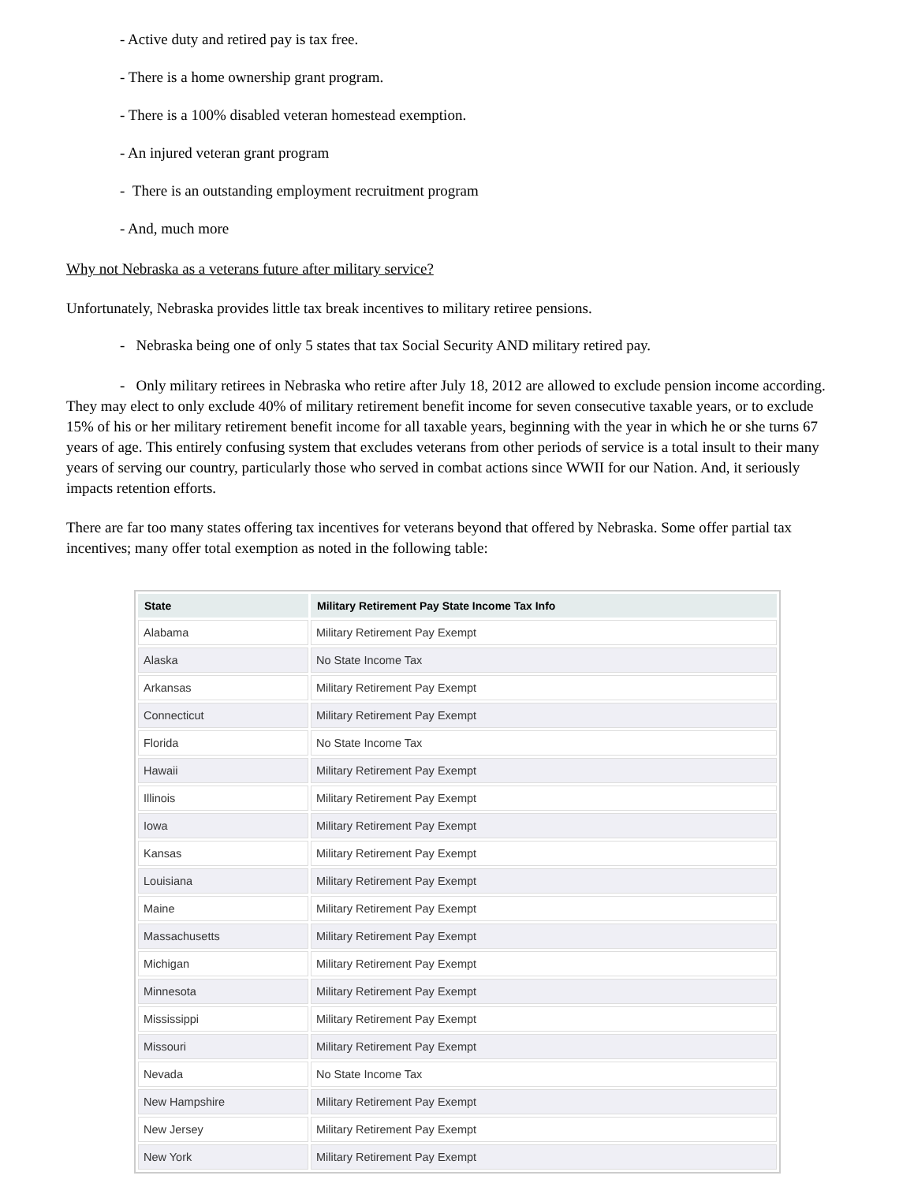- Active duty and retired pay is tax free.
- There is a home ownership grant program.
- There is a 100% disabled veteran homestead exemption.
- An injured veteran grant program
- There is an outstanding employment recruitment program
- And, much more
Why not Nebraska as a veterans future after military service?
Unfortunately, Nebraska provides little tax break incentives to military retiree pensions.
- Nebraska being one of only 5 states that tax Social Security AND military retired pay.
- Only military retirees in Nebraska who retire after July 18, 2012 are allowed to exclude pension income according. They may elect to only exclude 40% of military retirement benefit income for seven consecutive taxable years, or to exclude 15% of his or her military retirement benefit income for all taxable years, beginning with the year in which he or she turns 67 years of age. This entirely confusing system that excludes veterans from other periods of service is a total insult to their many years of serving our country, particularly those who served in combat actions since WWII for our Nation. And, it seriously impacts retention efforts.
There are far too many states offering tax incentives for veterans beyond that offered by Nebraska. Some offer partial tax incentives; many offer total exemption as noted in the following table:
| State | Military Retirement Pay State Income Tax Info |
| --- | --- |
| Alabama | Military Retirement Pay Exempt |
| Alaska | No State Income Tax |
| Arkansas | Military Retirement Pay Exempt |
| Connecticut | Military Retirement Pay Exempt |
| Florida | No State Income Tax |
| Hawaii | Military Retirement Pay Exempt |
| Illinois | Military Retirement Pay Exempt |
| Iowa | Military Retirement Pay Exempt |
| Kansas | Military Retirement Pay Exempt |
| Louisiana | Military Retirement Pay Exempt |
| Maine | Military Retirement Pay Exempt |
| Massachusetts | Military Retirement Pay Exempt |
| Michigan | Military Retirement Pay Exempt |
| Minnesota | Military Retirement Pay Exempt |
| Mississippi | Military Retirement Pay Exempt |
| Missouri | Military Retirement Pay Exempt |
| Nevada | No State Income Tax |
| New Hampshire | Military Retirement Pay Exempt |
| New Jersey | Military Retirement Pay Exempt |
| New York | Military Retirement Pay Exempt |